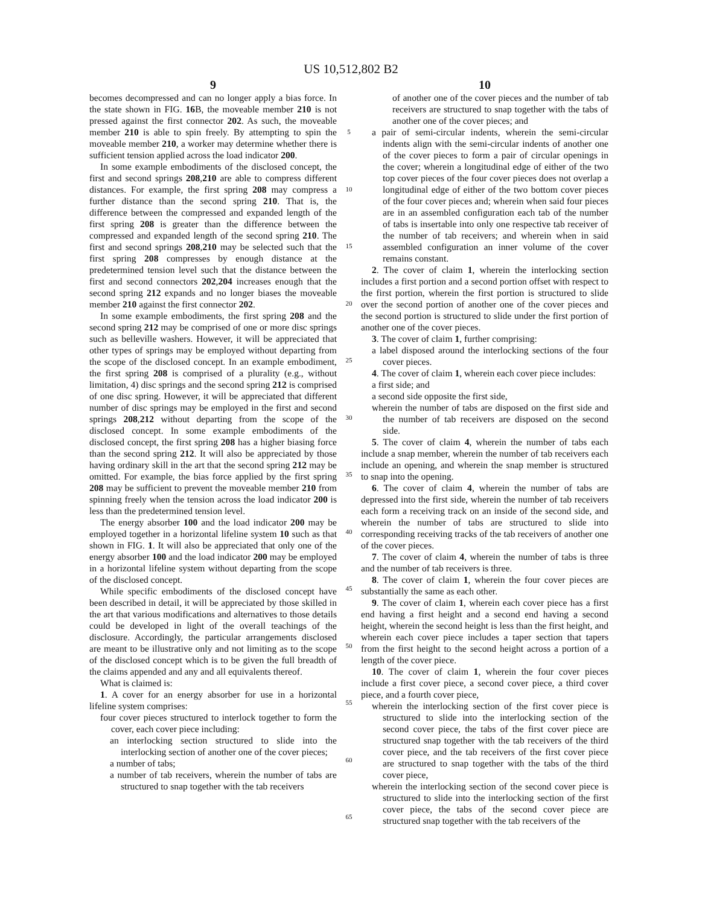US 10,512,802 B2
9
becomes decompressed and can no longer apply a bias force. In the state shown in FIG. 16 B, the moveable member 210 is not pressed against the first connector 202. As such, the moveable member 210 is able to spin freely. By attempting to spin the moveable member 210, a worker may determine whether there is sufficient tension applied across the load indicator 200.
In some example embodiments of the disclosed concept, the first and second springs 208,210 are able to compress different distances. For example, the first spring 208 may compress a further distance than the second spring 210. That is, the difference between the compressed and expanded length of the first spring 208 is greater than the difference between the compressed and expanded length of the second spring 210. The first and second springs 208,210 may be selected such that the first spring 208 compresses by enough distance at the predetermined tension level such that the distance between the first and second connectors 202,204 increases enough that the second spring 212 expands and no longer biases the moveable member 210 against the first connector 202.
In some example embodiments, the first spring 208 and the second spring 212 may be comprised of one or more disc springs such as belleville washers. However, it will be appreciated that other types of springs may be employed without departing from the scope of the disclosed concept. In an example embodiment, the first spring 208 is comprised of a plurality (e.g., without limitation, 4) disc springs and the second spring 212 is comprised of one disc spring. However, it will be appreciated that different number of disc springs may be employed in the first and second springs 208,212 without departing from the scope of the disclosed concept. In some example embodiments of the disclosed concept, the first spring 208 has a higher biasing force than the second spring 212. It will also be appreciated by those having ordinary skill in the art that the second spring 212 may be omitted. For example, the bias force applied by the first spring 208 may be sufficient to prevent the moveable member 210 from spinning freely when the tension across the load indicator 200 is less than the predetermined tension level.
The energy absorber 100 and the load indicator 200 may be employed together in a horizontal lifeline system 10 such as that shown in FIG. 1. It will also be appreciated that only one of the energy absorber 100 and the load indicator 200 may be employed in a horizontal lifeline system without departing from the scope of the disclosed concept.
While specific embodiments of the disclosed concept have been described in detail, it will be appreciated by those skilled in the art that various modifications and alternatives to those details could be developed in light of the overall teachings of the disclosure. Accordingly, the particular arrangements disclosed are meant to be illustrative only and not limiting as to the scope of the disclosed concept which is to be given the full breadth of the claims appended and any and all equivalents thereof.
What is claimed is:
1. A cover for an energy absorber for use in a horizontal lifeline system comprises:
four cover pieces structured to interlock together to form the cover, each cover piece including:
an interlocking section structured to slide into the interlocking section of another one of the cover pieces;
a number of tabs;
a number of tab receivers, wherein the number of tabs are structured to snap together with the tab receivers
5
10
15
20
25
30
35
40
45
50
55
60
65
10
of another one of the cover pieces and the number of tab receivers are structured to snap together with the tabs of another one of the cover pieces; and
a pair of semi-circular indents, wherein the semi-circular indents align with the semi-circular indents of another one of the cover pieces to form a pair of circular openings in the cover; wherein a longitudinal edge of either of the two top cover pieces of the four cover pieces does not overlap a longitudinal edge of either of the two bottom cover pieces of the four cover pieces and; wherein when said four pieces are in an assembled configuration each tab of the number of tabs is insertable into only one respective tab receiver of the number of tab receivers; and wherein when in said assembled configuration an inner volume of the cover remains constant.
2. The cover of claim 1, wherein the interlocking section includes a first portion and a second portion offset with respect to the first portion, wherein the first portion is structured to slide over the second portion of another one of the cover pieces and the second portion is structured to slide under the first portion of another one of the cover pieces.
3. The cover of claim 1, further comprising:
a label disposed around the interlocking sections of the four cover pieces.
4. The cover of claim 1, wherein each cover piece includes:
a first side; and
a second side opposite the first side,
wherein the number of tabs are disposed on the first side and the number of tab receivers are disposed on the second side.
5. The cover of claim 4, wherein the number of tabs each include a snap member, wherein the number of tab receivers each include an opening, and wherein the snap member is structured to snap into the opening.
6. The cover of claim 4, wherein the number of tabs are depressed into the first side, wherein the number of tab receivers each form a receiving track on an inside of the second side, and wherein the number of tabs are structured to slide into corresponding receiving tracks of the tab receivers of another one of the cover pieces.
7. The cover of claim 4, wherein the number of tabs is three and the number of tab receivers is three.
8. The cover of claim 1, wherein the four cover pieces are substantially the same as each other.
9. The cover of claim 1, wherein each cover piece has a first end having a first height and a second end having a second height, wherein the second height is less than the first height, and wherein each cover piece includes a taper section that tapers from the first height to the second height across a portion of a length of the cover piece.
10. The cover of claim 1, wherein the four cover pieces include a first cover piece, a second cover piece, a third cover piece, and a fourth cover piece,
wherein the interlocking section of the first cover piece is structured to slide into the interlocking section of the second cover piece, the tabs of the first cover piece are structured snap together with the tab receivers of the third cover piece, and the tab receivers of the first cover piece are structured to snap together with the tabs of the third cover piece,
wherein the interlocking section of the second cover piece is structured to slide into the interlocking section of the first cover piece, the tabs of the second cover piece are structured snap together with the tab receivers of the